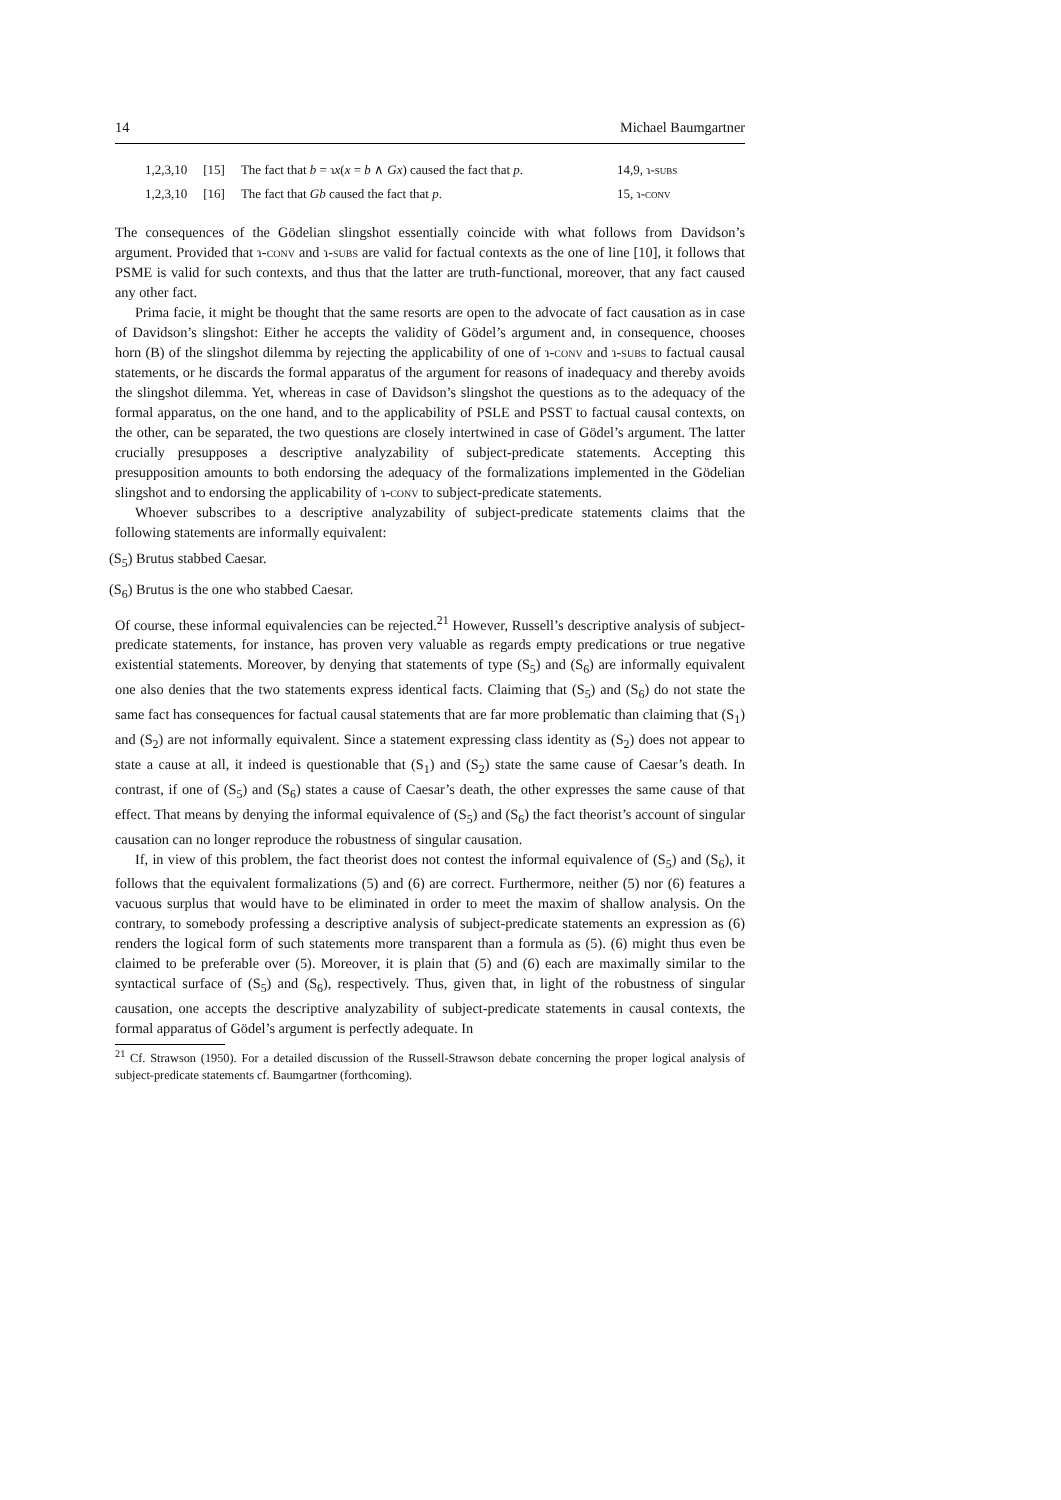14 Michael Baumgartner
| 1,2,3,10 | [15] | The fact that b = ɿ x ( x = b ∧ Gx ) caused the fact that p . | 14,9, ɿ- subs |
| 1,2,3,10 | [16] | The fact that Gb caused the fact that p . | 15, ɿ- conv |
The consequences of the Gödelian slingshot essentially coincide with what follows from Davidson’s argument. Provided that ɿ-conv and ɿ-subs are valid for factual contexts as the one of line [10], it follows that PSME is valid for such contexts, and thus that the latter are truth-functional, moreover, that any fact caused any other fact.
Prima facie, it might be thought that the same resorts are open to the advocate of fact causation as in case of Davidson’s slingshot: Either he accepts the validity of Gödel’s argument and, in consequence, chooses horn (B) of the slingshot dilemma by rejecting the applicability of one of ɿ-conv and ɿ-subs to factual causal statements, or he discards the formal apparatus of the argument for reasons of inadequacy and thereby avoids the slingshot dilemma. Yet, whereas in case of Davidson’s slingshot the questions as to the adequacy of the formal apparatus, on the one hand, and to the applicability of PSLE and PSST to factual causal contexts, on the other, can be separated, the two questions are closely intertwined in case of Gödel’s argument. The latter crucially presupposes a descriptive analyzability of subject-predicate statements. Accepting this presupposition amounts to both endorsing the adequacy of the formalizations implemented in the Gödelian slingshot and to endorsing the applicability of ɿ-conv to subject-predicate statements.
Whoever subscribes to a descriptive analyzability of subject-predicate statements claims that the following statements are informally equivalent:
(S<sub>5</sub>) Brutus stabbed Caesar.
(S<sub>6</sub>) Brutus is the one who stabbed Caesar.
Of course, these informal equivalencies can be rejected.<sup>21</sup> However, Russell’s descriptive analysis of subject-predicate statements, for instance, has proven very valuable as regards empty predications or true negative existential statements. Moreover, by denying that statements of type (S<sub>5</sub>) and (S<sub>6</sub>) are informally equivalent one also denies that the two statements express identical facts. Claiming that (S<sub>5</sub>) and (S<sub>6</sub>) do not state the same fact has consequences for factual causal statements that are far more problematic than claiming that (S<sub>1</sub>) and (S<sub>2</sub>) are not informally equivalent. Since a statement expressing class identity as (S<sub>2</sub>) does not appear to state a cause at all, it indeed is questionable that (S<sub>1</sub>) and (S<sub>2</sub>) state the same cause of Caesar’s death. In contrast, if one of (S<sub>5</sub>) and (S<sub>6</sub>) states a cause of Caesar’s death, the other expresses the same cause of that effect. That means by denying the informal equivalence of (S<sub>5</sub>) and (S<sub>6</sub>) the fact theorist’s account of singular causation can no longer reproduce the robustness of singular causation.
If, in view of this problem, the fact theorist does not contest the informal equivalence of (S<sub>5</sub>) and (S<sub>6</sub>), it follows that the equivalent formalizations (5) and (6) are correct. Furthermore, neither (5) nor (6) features a vacuous surplus that would have to be eliminated in order to meet the maxim of shallow analysis. On the contrary, to somebody professing a descriptive analysis of subject-predicate statements an expression as (6) renders the logical form of such statements more transparent than a formula as (5). (6) might thus even be claimed to be preferable over (5). Moreover, it is plain that (5) and (6) each are maximally similar to the syntactical surface of (S<sub>5</sub>) and (S<sub>6</sub>), respectively. Thus, given that, in light of the robustness of singular causation, one accepts the descriptive analyzability of subject-predicate statements in causal contexts, the formal apparatus of Gödel’s argument is perfectly adequate. In
<sup>21</sup> Cf. Strawson (1950). For a detailed discussion of the Russell-Strawson debate concerning the proper logical analysis of subject-predicate statements cf. Baumgartner (forthcoming).